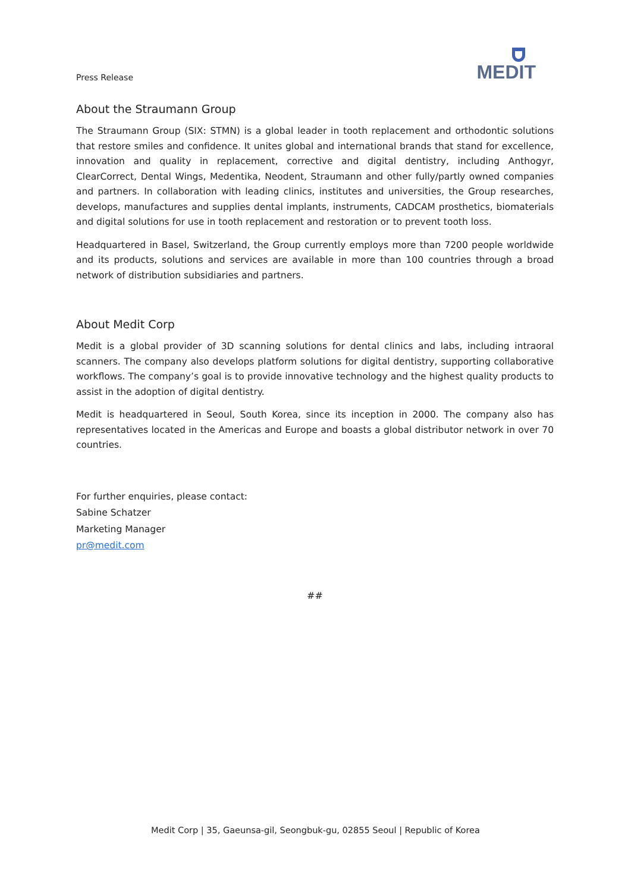Press Release
MEDIT
About the Straumann Group
The Straumann Group (SIX: STMN) is a global leader in tooth replacement and orthodontic solutions that restore smiles and confidence. It unites global and international brands that stand for excellence, innovation and quality in replacement, corrective and digital dentistry, including Anthogyr, ClearCorrect, Dental Wings, Medentika, Neodent, Straumann and other fully/partly owned companies and partners. In collaboration with leading clinics, institutes and universities, the Group researches, develops, manufactures and supplies dental implants, instruments, CADCAM prosthetics, biomaterials and digital solutions for use in tooth replacement and restoration or to prevent tooth loss.
Headquartered in Basel, Switzerland, the Group currently employs more than 7200 people worldwide and its products, solutions and services are available in more than 100 countries through a broad network of distribution subsidiaries and partners.
About Medit Corp
Medit is a global provider of 3D scanning solutions for dental clinics and labs, including intraoral scanners. The company also develops platform solutions for digital dentistry, supporting collaborative workflows. The company’s goal is to provide innovative technology and the highest quality products to assist in the adoption of digital dentistry.
Medit is headquartered in Seoul, South Korea, since its inception in 2000. The company also has representatives located in the Americas and Europe and boasts a global distributor network in over 70 countries.
For further enquiries, please contact:
Sabine Schatzer
Marketing Manager
pr@medit.com
##
Medit Corp | 35, Gaeunsa-gil, Seongbuk-gu, 02855 Seoul | Republic of Korea